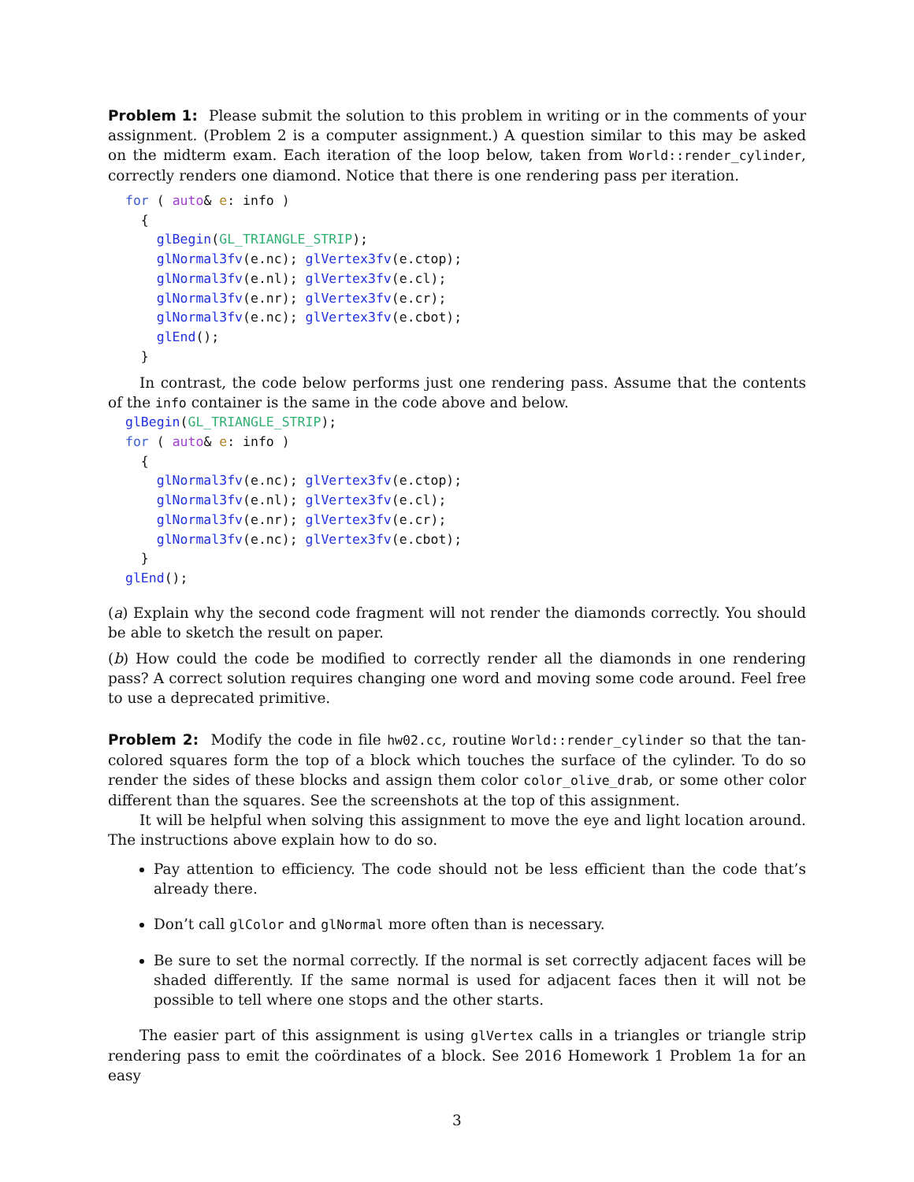Problem 1: Please submit the solution to this problem in writing or in the comments of your assignment. (Problem 2 is a computer assignment.) A question similar to this may be asked on the midterm exam. Each iteration of the loop below, taken from World::render_cylinder, correctly renders one diamond. Notice that there is one rendering pass per iteration.
for ( auto& e: info )
  {
    glBegin(GL_TRIANGLE_STRIP);
    glNormal3fv(e.nc); glVertex3fv(e.ctop);
    glNormal3fv(e.nl); glVertex3fv(e.cl);
    glNormal3fv(e.nr); glVertex3fv(e.cr);
    glNormal3fv(e.nc); glVertex3fv(e.cbot);
    glEnd();
  }
In contrast, the code below performs just one rendering pass. Assume that the contents of the info container is the same in the code above and below.
glBegin(GL_TRIANGLE_STRIP);
for ( auto& e: info )
  {
    glNormal3fv(e.nc); glVertex3fv(e.ctop);
    glNormal3fv(e.nl); glVertex3fv(e.cl);
    glNormal3fv(e.nr); glVertex3fv(e.cr);
    glNormal3fv(e.nc); glVertex3fv(e.cbot);
  }
glEnd();
(a) Explain why the second code fragment will not render the diamonds correctly. You should be able to sketch the result on paper.
(b) How could the code be modified to correctly render all the diamonds in one rendering pass? A correct solution requires changing one word and moving some code around. Feel free to use a deprecated primitive.
Problem 2: Modify the code in file hw02.cc, routine World::render_cylinder so that the tan-colored squares form the top of a block which touches the surface of the cylinder. To do so render the sides of these blocks and assign them color color_olive_drab, or some other color different than the squares. See the screenshots at the top of this assignment.
It will be helpful when solving this assignment to move the eye and light location around. The instructions above explain how to do so.
Pay attention to efficiency. The code should not be less efficient than the code that’s already there.
Don’t call glColor and glNormal more often than is necessary.
Be sure to set the normal correctly. If the normal is set correctly adjacent faces will be shaded differently. If the same normal is used for adjacent faces then it will not be possible to tell where one stops and the other starts.
The easier part of this assignment is using glVertex calls in a triangles or triangle strip rendering pass to emit the coördinates of a block. See 2016 Homework 1 Problem 1a for an easy
3